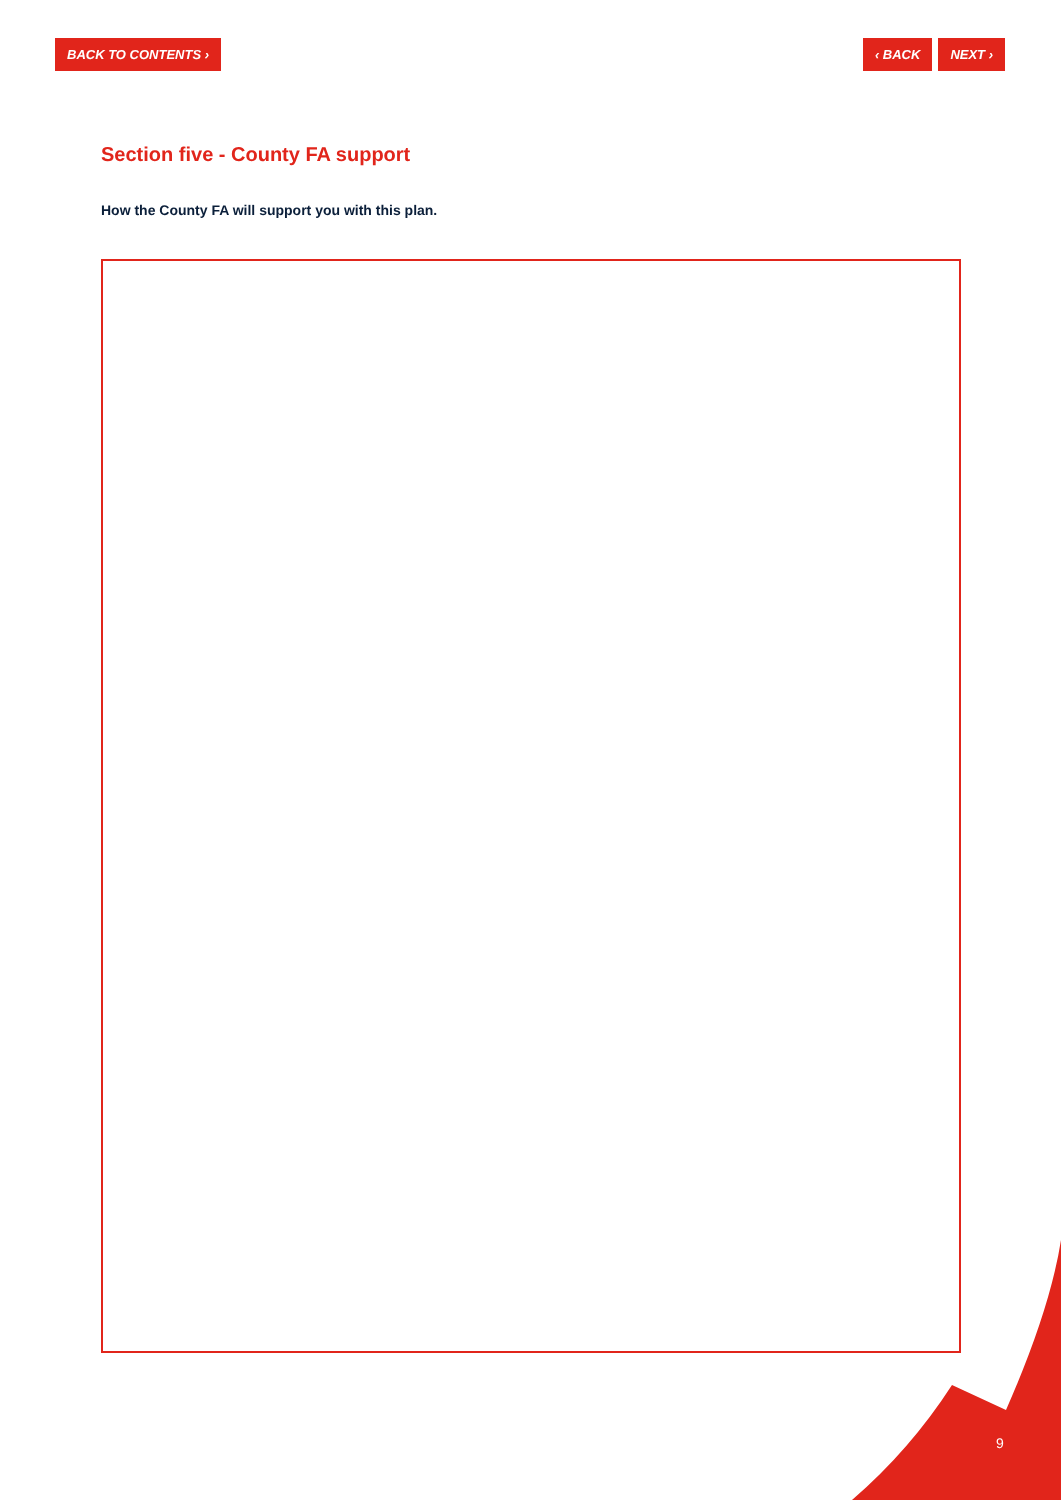BACK TO CONTENTS › ‹ BACK NEXT ›
Section five - County FA support
How the County FA will support you with this plan.
9